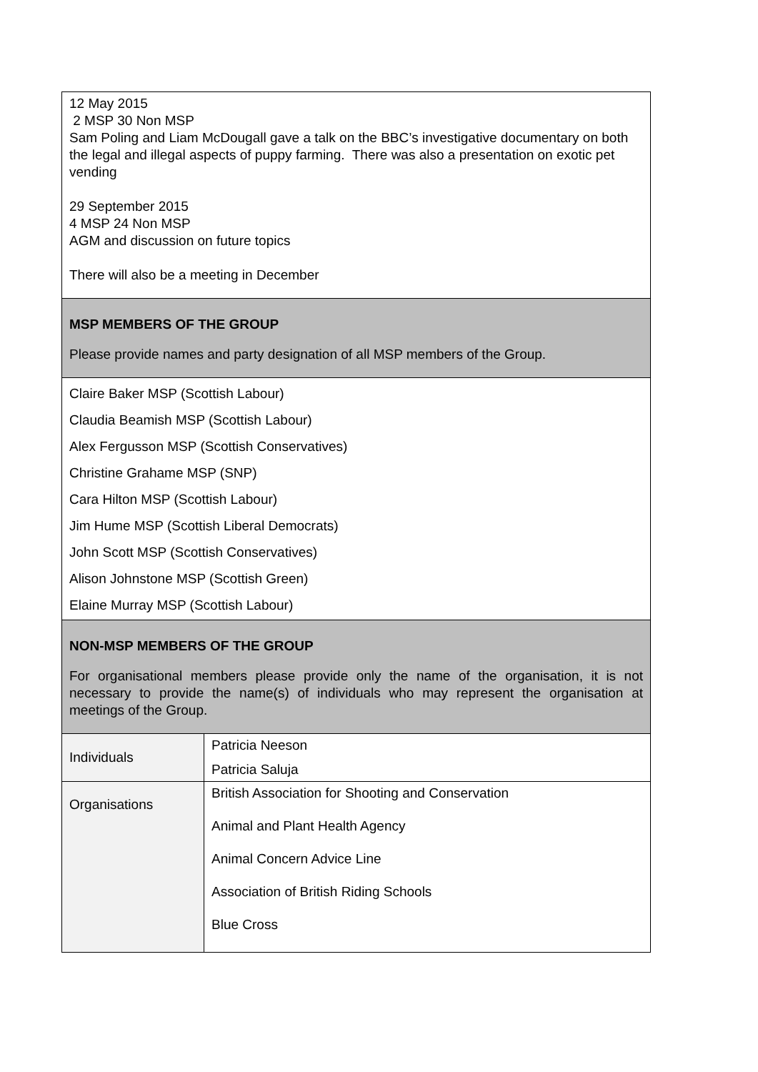| 12 May 2015 2 MSP 30 Non MSP Sam Poling and Liam McDougall gave a talk on the BBC’s investigative documentary on both the legal and illegal aspects of puppy farming. There was also a presentation on exotic pet vending 29 September 2015 4 MSP 24 Non MSP AGM and discussion on future topics There will also be a meeting in December | |
| MSP MEMBERS OF THE GROUP Please provide names and party designation of all MSP members of the Group. | |
| Claire Baker MSP (Scottish Labour) Claudia Beamish MSP (Scottish Labour) Alex Fergusson MSP (Scottish Conservatives) Christine Grahame MSP (SNP) Cara Hilton MSP (Scottish Labour) Jim Hume MSP (Scottish Liberal Democrats) John Scott MSP (Scottish Conservatives) Alison Johnstone MSP (Scottish Green) Elaine Murray MSP (Scottish Labour) | |
| NON-MSP MEMBERS OF THE GROUP For organisational members please provide only the name of the organisation, it is not necessary to provide the name(s) of individuals who may represent the organisation at meetings of the Group. | |
| Individuals | Patricia Neeson Patricia Saluja |
| Organisations | British Association for Shooting and Conservation Animal and Plant Health Agency Animal Concern Advice Line Association of British Riding Schools Blue Cross |